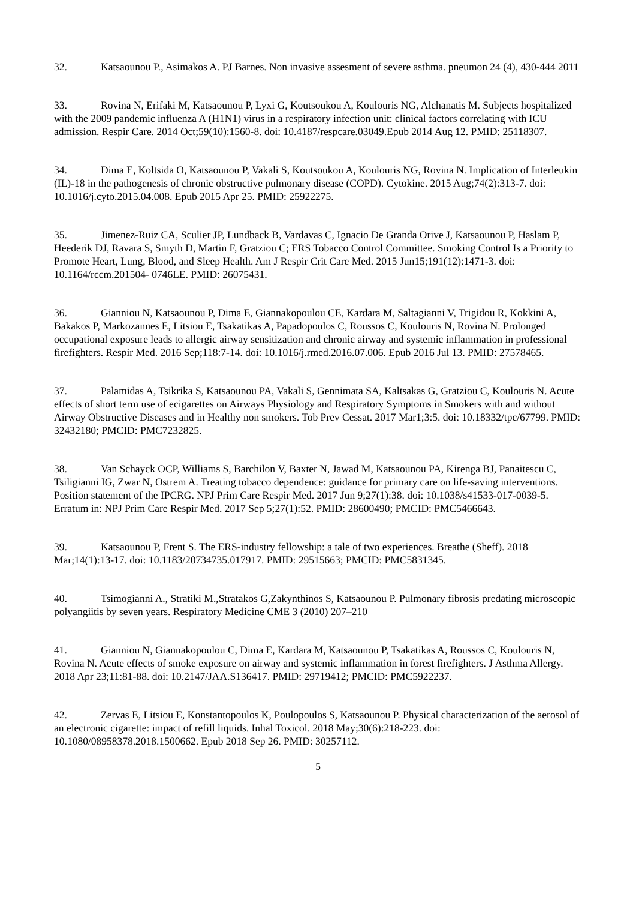32. Katsaounou P., Asimakos A. PJ Barnes. Non invasive assesment of severe asthma. pneumon 24 (4), 430-444 2011
33. Rovina N, Erifaki M, Katsaounou P, Lyxi G, Koutsoukou A, Koulouris NG, Alchanatis M. Subjects hospitalized with the 2009 pandemic influenza A (H1N1) virus in a respiratory infection unit: clinical factors correlating with ICU admission. Respir Care. 2014 Oct;59(10):1560-8. doi: 10.4187/respcare.03049.Epub 2014 Aug 12. PMID: 25118307.
34. Dima E, Koltsida O, Katsaounou P, Vakali S, Koutsoukou A, Koulouris NG, Rovina N. Implication of Interleukin (IL)-18 in the pathogenesis of chronic obstructive pulmonary disease (COPD). Cytokine. 2015 Aug;74(2):313-7. doi: 10.1016/j.cyto.2015.04.008. Epub 2015 Apr 25. PMID: 25922275.
35. Jimenez-Ruiz CA, Sculier JP, Lundback B, Vardavas C, Ignacio De Granda Orive J, Katsaounou P, Haslam P, Heederik DJ, Ravara S, Smyth D, Martin F, Gratziou C; ERS Tobacco Control Committee. Smoking Control Is a Priority to Promote Heart, Lung, Blood, and Sleep Health. Am J Respir Crit Care Med. 2015 Jun15;191(12):1471-3. doi: 10.1164/rccm.201504- 0746LE. PMID: 26075431.
36. Gianniou N, Katsaounou P, Dima E, Giannakopoulou CE, Kardara M, Saltagianni V, Trigidou R, Kokkini A, Bakakos P, Markozannes E, Litsiou E, Tsakatikas A, Papadopoulos C, Roussos C, Koulouris N, Rovina N. Prolonged occupational exposure leads to allergic airway sensitization and chronic airway and systemic inflammation in professional firefighters. Respir Med. 2016 Sep;118:7-14. doi: 10.1016/j.rmed.2016.07.006. Epub 2016 Jul 13. PMID: 27578465.
37. Palamidas A, Tsikrika S, Katsaounou PA, Vakali S, Gennimata SA, Kaltsakas G, Gratziou C, Koulouris N. Acute effects of short term use of ecigarettes on Airways Physiology and Respiratory Symptoms in Smokers with and without Airway Obstructive Diseases and in Healthy non smokers. Tob Prev Cessat. 2017 Mar1;3:5. doi: 10.18332/tpc/67799. PMID: 32432180; PMCID: PMC7232825.
38. Van Schayck OCP, Williams S, Barchilon V, Baxter N, Jawad M, Katsaounou PA, Kirenga BJ, Panaitescu C, Tsiligianni IG, Zwar N, Ostrem A. Treating tobacco dependence: guidance for primary care on life-saving interventions. Position statement of the IPCRG. NPJ Prim Care Respir Med. 2017 Jun 9;27(1):38. doi: 10.1038/s41533-017-0039-5. Erratum in: NPJ Prim Care Respir Med. 2017 Sep 5;27(1):52. PMID: 28600490; PMCID: PMC5466643.
39. Katsaounou P, Frent S. The ERS-industry fellowship: a tale of two experiences. Breathe (Sheff). 2018 Mar;14(1):13-17. doi: 10.1183/20734735.017917. PMID: 29515663; PMCID: PMC5831345.
40. Tsimogianni A., Stratiki M.,Stratakos G,Zakynthinos S, Katsaounou P. Pulmonary fibrosis predating microscopic polyangiitis by seven years. Respiratory Medicine CME 3 (2010) 207–210
41. Gianniou N, Giannakopoulou C, Dima E, Kardara M, Katsaounou P, Tsakatikas A, Roussos C, Koulouris N, Rovina N. Acute effects of smoke exposure on airway and systemic inflammation in forest firefighters. J Asthma Allergy. 2018 Apr 23;11:81-88. doi: 10.2147/JAA.S136417. PMID: 29719412; PMCID: PMC5922237.
42. Zervas E, Litsiou E, Konstantopoulos K, Poulopoulos S, Katsaounou P. Physical characterization of the aerosol of an electronic cigarette: impact of refill liquids. Inhal Toxicol. 2018 May;30(6):218-223. doi: 10.1080/08958378.2018.1500662. Epub 2018 Sep 26. PMID: 30257112.
5